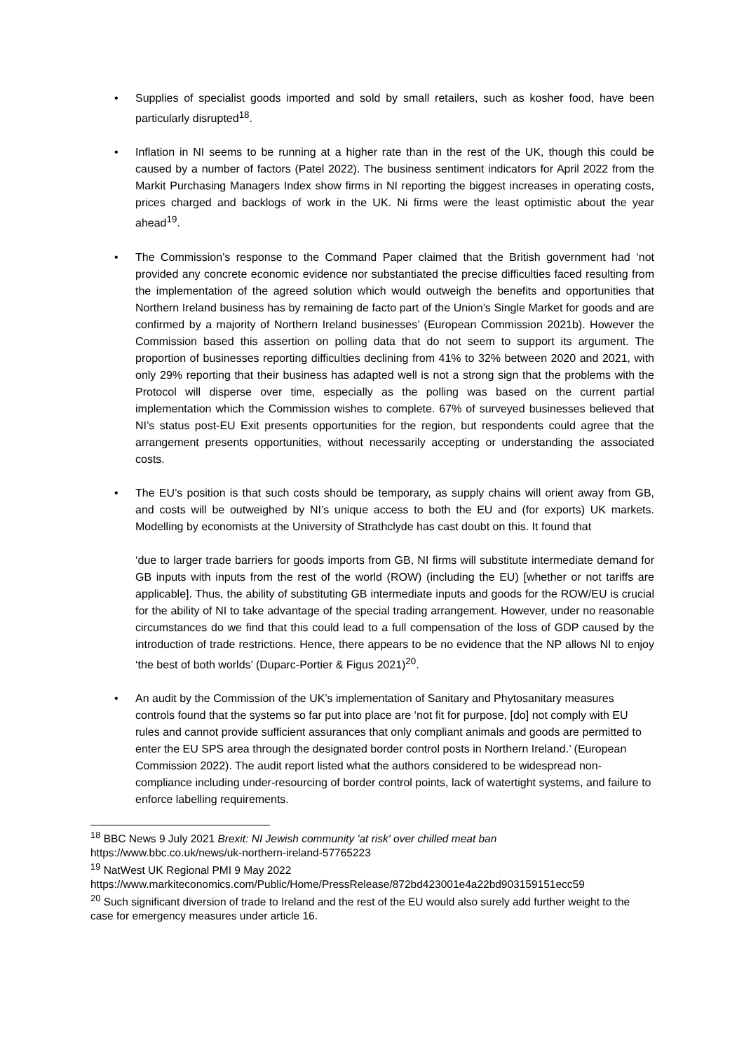•
Supplies of specialist goods imported and sold by small retailers, such as kosher food, have been particularly disrupted<sup>18</sup>.
•
Inflation in NI seems to be running at a higher rate than in the rest of the UK, though this could be caused by a number of factors (Patel 2022). The business sentiment indicators for April 2022 from the Markit Purchasing Managers Index show firms in NI reporting the biggest increases in operating costs, prices charged and backlogs of work in the UK. Ni firms were the least optimistic about the year ahead<sup>19</sup>.
•
The Commission’s response to the Command Paper claimed that the British government had ‘not provided any concrete economic evidence nor substantiated the precise difficulties faced resulting from the implementation of the agreed solution which would outweigh the benefits and opportunities that Northern Ireland business has by remaining de facto part of the Union’s Single Market for goods and are confirmed by a majority of Northern Ireland businesses’ (European Commission 2021b). However the Commission based this assertion on polling data that do not seem to support its argument. The proportion of businesses reporting difficulties declining from 41% to 32% between 2020 and 2021, with only 29% reporting that their business has adapted well is not a strong sign that the problems with the Protocol will disperse over time, especially as the polling was based on the current partial implementation which the Commission wishes to complete. 67% of surveyed businesses believed that NI’s status post-EU Exit presents opportunities for the region, but respondents could agree that the arrangement presents opportunities, without necessarily accepting or understanding the associated costs.
•
The EU’s position is that such costs should be temporary, as supply chains will orient away from GB, and costs will be outweighed by NI’s unique access to both the EU and (for exports) UK markets. Modelling by economists at the University of Strathclyde has cast doubt on this. It found that
‘due to larger trade barriers for goods imports from GB, NI firms will substitute intermediate demand for GB inputs with inputs from the rest of the world (ROW) (including the EU) [whether or not tariffs are applicable]. Thus, the ability of substituting GB intermediate inputs and goods for the ROW/EU is crucial for the ability of NI to take advantage of the special trading arrangement. However, under no reasonable circumstances do we find that this could lead to a full compensation of the loss of GDP caused by the introduction of trade restrictions. Hence, there appears to be no evidence that the NP allows NI to enjoy ‘the best of both worlds’ (Duparc-Portier & Figus 2021)<sup>20</sup>.
•
An audit by the Commission of the UK’s implementation of Sanitary and Phytosanitary measures controls found that the systems so far put into place are ‘not fit for purpose, [do] not comply with EU rules and cannot provide sufficient assurances that only compliant animals and goods are permitted to enter the EU SPS area through the designated border control posts in Northern Ireland.’ (European Commission 2022). The audit report listed what the authors considered to be widespread non-compliance including under-resourcing of border control points, lack of watertight systems, and failure to enforce labelling requirements.
<sup>18</sup> BBC News 9 July 2021 Brexit: NI Jewish community 'at risk' over chilled meat ban
https://www.bbc.co.uk/news/uk-northern-ireland-57765223
<sup>19</sup> NatWest UK Regional PMI 9 May 2022
https://www.markiteconomics.com/Public/Home/PressRelease/872bd423001e4a22bd903159151ecc59
<sup>20</sup> Such significant diversion of trade to Ireland and the rest of the EU would also surely add further weight to the case for emergency measures under article 16.